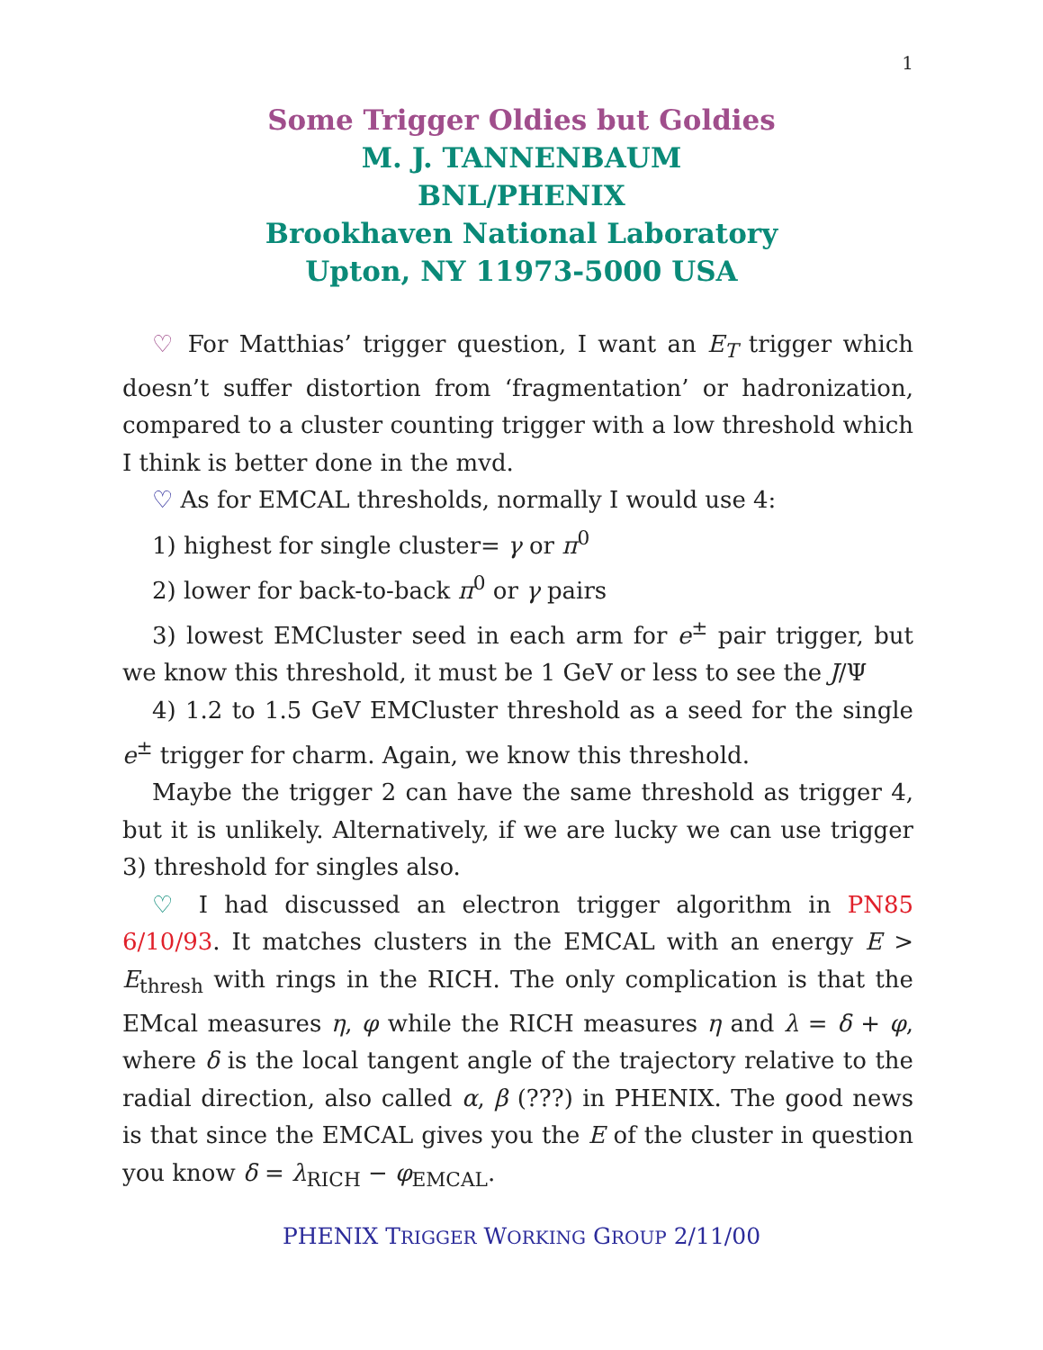1
Some Trigger Oldies but Goldies
M. J. TANNENBAUM
BNL/PHENIX
Brookhaven National Laboratory
Upton, NY 11973-5000 USA
♡ For Matthias’ trigger question, I want an E<sub>T</sub> trigger which doesn’t suffer distortion from ‘fragmentation’ or hadronization, compared to a cluster counting trigger with a low threshold which I think is better done in the mvd.
♡ As for EMCAL thresholds, normally I would use 4:
1) highest for single cluster= γ or π<sup>0</sup>
2) lower for back-to-back π<sup>0</sup> or γ pairs
3) lowest EMCluster seed in each arm for e<sup>±</sup> pair trigger, but we know this threshold, it must be 1 GeV or less to see the J/Ψ
4) 1.2 to 1.5 GeV EMCluster threshold as a seed for the single e<sup>±</sup> trigger for charm. Again, we know this threshold.
Maybe the trigger 2 can have the same threshold as trigger 4, but it is unlikely. Alternatively, if we are lucky we can use trigger 3) threshold for singles also.
♡ I had discussed an electron trigger algorithm in PN85 6/10/93. It matches clusters in the EMCAL with an energy E > E<sub>thresh</sub> with rings in the RICH. The only complication is that the EMcal measures η, φ while the RICH measures η and λ = δ + φ, where δ is the local tangent angle of the trajectory relative to the radial direction, also called α, β (???) in PHENIX. The good news is that since the EMCAL gives you the E of the cluster in question you know δ = λ<sub>RICH</sub> − φ<sub>EMCAL</sub>.
PHENIX TRIGGER WORKING GROUP 2/11/00